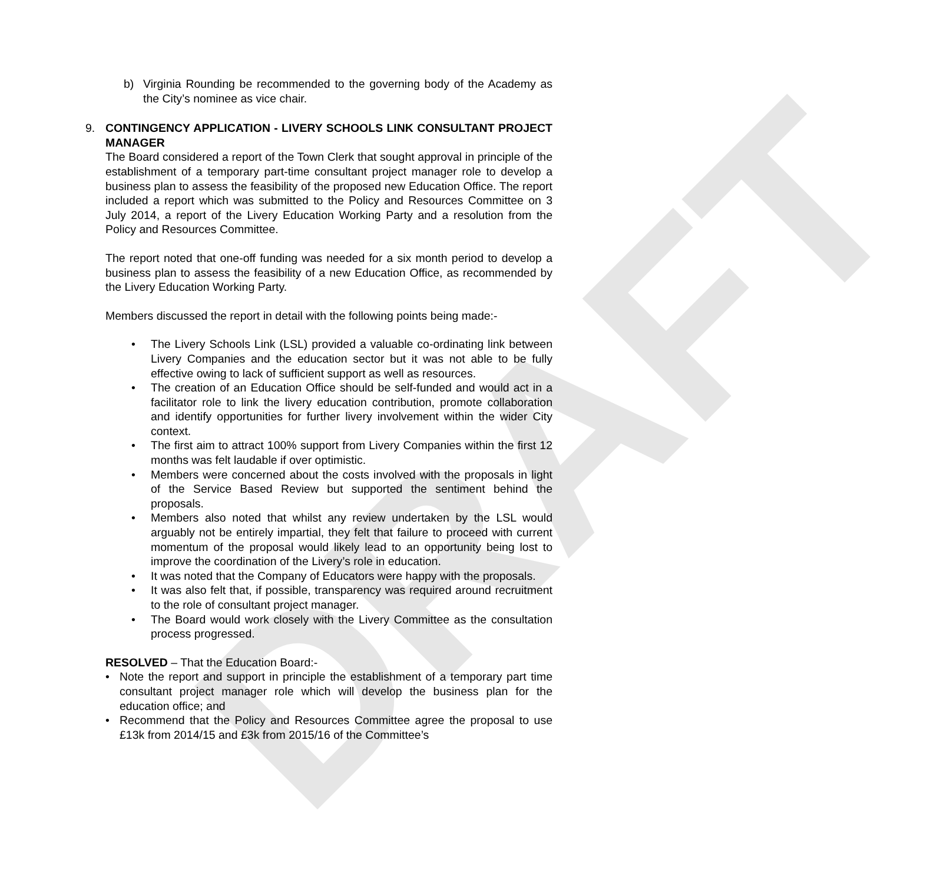DRAFT
b) Virginia Rounding be recommended to the governing body of the Academy as the City’s nominee as vice chair.
9. CONTINGENCY APPLICATION - LIVERY SCHOOLS LINK CONSULTANT PROJECT MANAGER
The Board considered a report of the Town Clerk that sought approval in principle of the establishment of a temporary part-time consultant project manager role to develop a business plan to assess the feasibility of the proposed new Education Office. The report included a report which was submitted to the Policy and Resources Committee on 3 July 2014, a report of the Livery Education Working Party and a resolution from the Policy and Resources Committee.
The report noted that one-off funding was needed for a six month period to develop a business plan to assess the feasibility of a new Education Office, as recommended by the Livery Education Working Party.
Members discussed the report in detail with the following points being made:-
• The Livery Schools Link (LSL) provided a valuable co-ordinating link between Livery Companies and the education sector but it was not able to be fully effective owing to lack of sufficient support as well as resources.
• The creation of an Education Office should be self-funded and would act in a facilitator role to link the livery education contribution, promote collaboration and identify opportunities for further livery involvement within the wider City context.
• The first aim to attract 100% support from Livery Companies within the first 12 months was felt laudable if over optimistic.
• Members were concerned about the costs involved with the proposals in light of the Service Based Review but supported the sentiment behind the proposals.
• Members also noted that whilst any review undertaken by the LSL would arguably not be entirely impartial, they felt that failure to proceed with current momentum of the proposal would likely lead to an opportunity being lost to improve the coordination of the Livery’s role in education.
• It was noted that the Company of Educators were happy with the proposals.
• It was also felt that, if possible, transparency was required around recruitment to the role of consultant project manager.
• The Board would work closely with the Livery Committee as the consultation process progressed.
RESOLVED – That the Education Board:-
• Note the report and support in principle the establishment of a temporary part time consultant project manager role which will develop the business plan for the education office; and
• Recommend that the Policy and Resources Committee agree the proposal to use £13k from 2014/15 and £3k from 2015/16 of the Committee’s